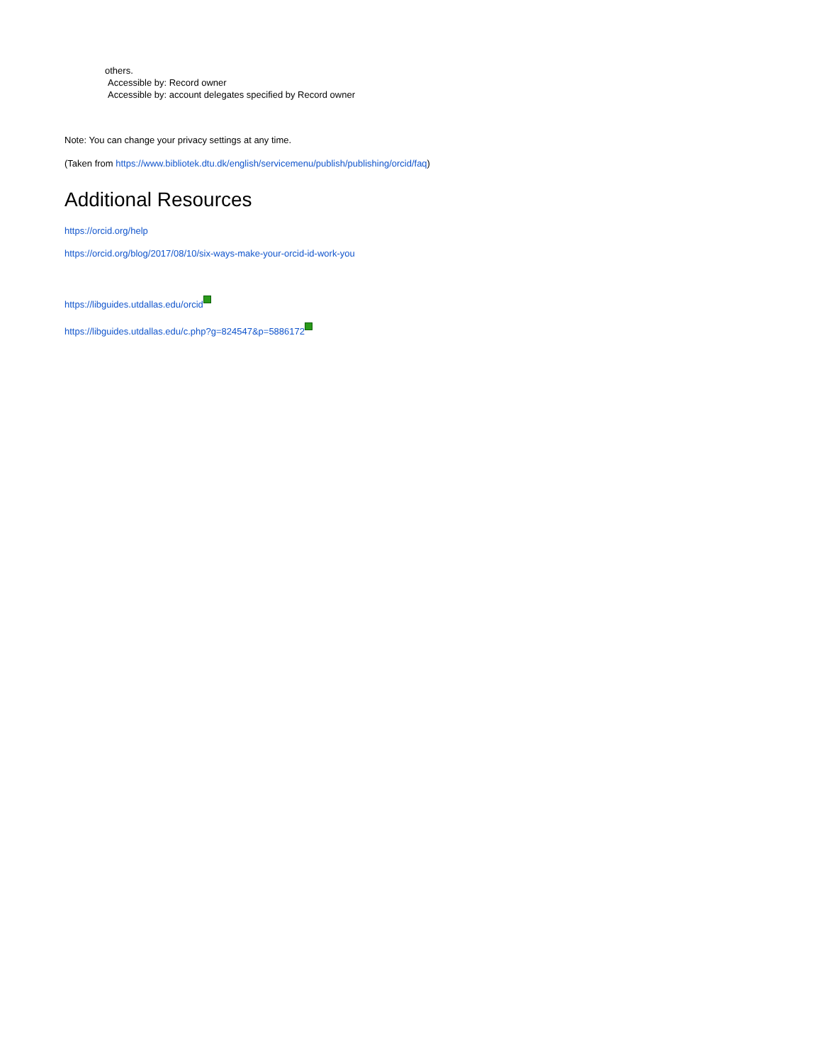others.
Accessible by: Record owner
Accessible by: account delegates specified by Record owner
Note: You can change your privacy settings at any time.
(Taken from https://www.bibliotek.dtu.dk/english/servicemenu/publish/publishing/orcid/faq)
Additional Resources
https://orcid.org/help
https://orcid.org/blog/2017/08/10/six-ways-make-your-orcid-id-work-you
https://libguides.utdallas.edu/orcid
https://libguides.utdallas.edu/c.php?g=824547&p=5886172